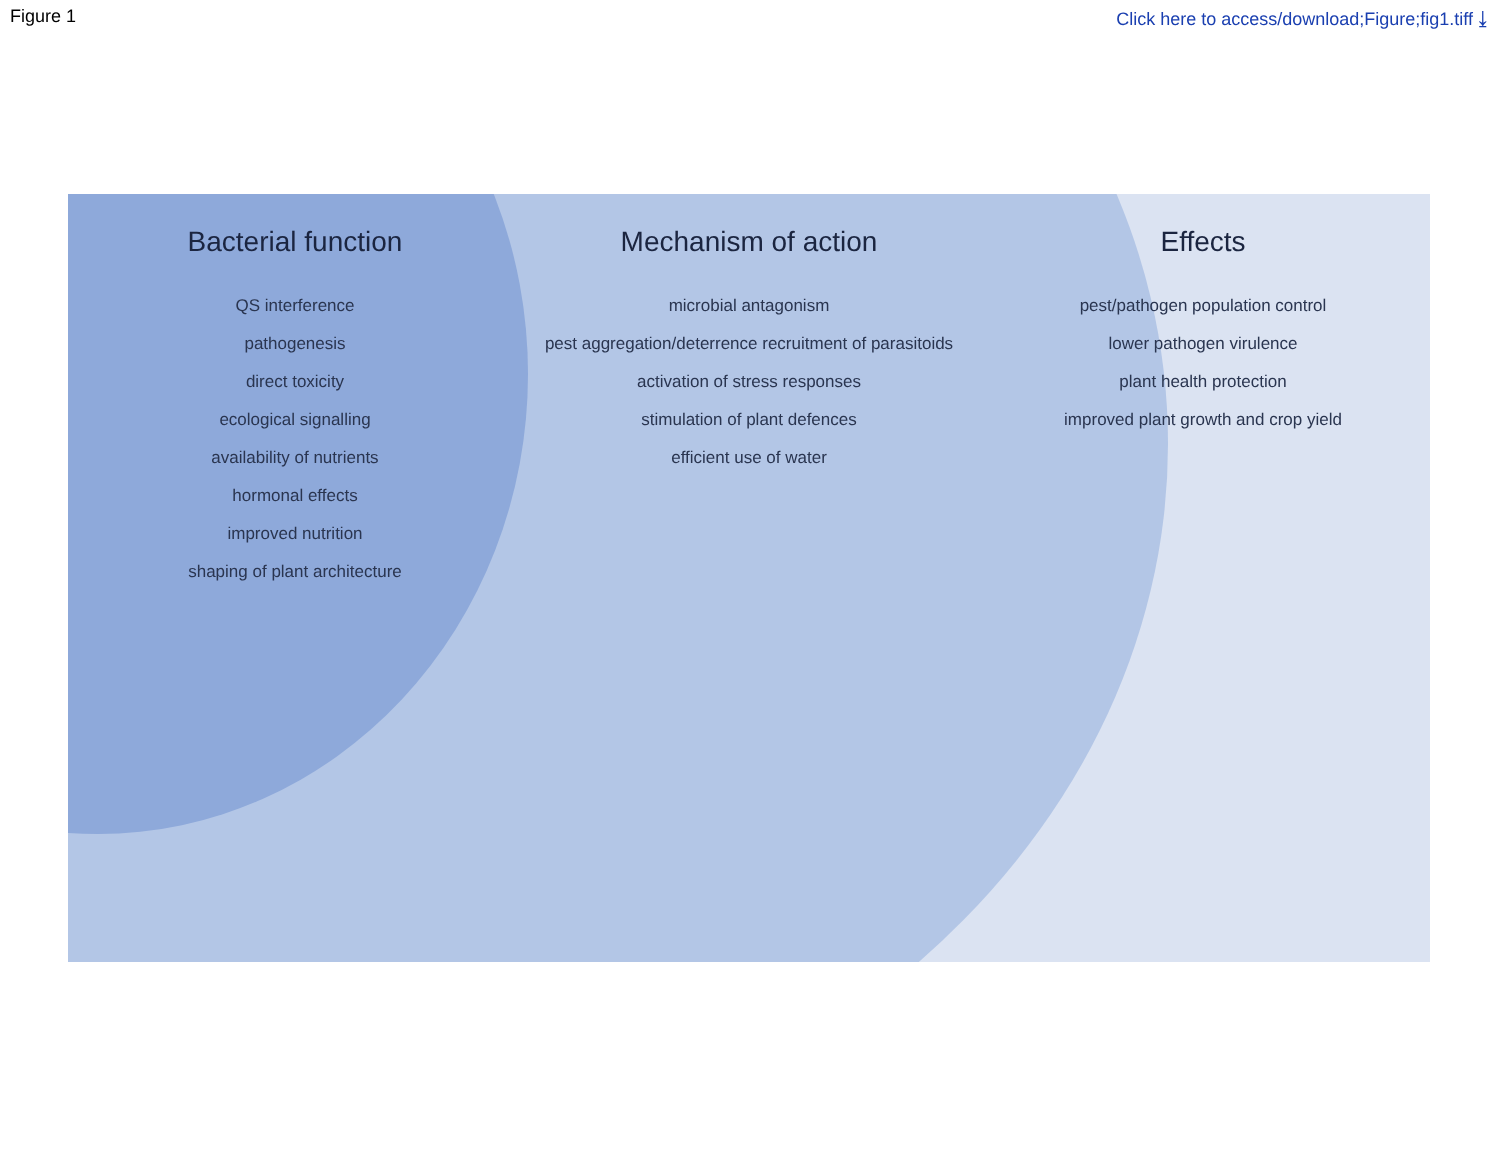Figure 1 Click here to access/download;Figure;fig1.tiff ⤓
Bacterial function
Mechanism of action
Effects
QS interference
pathogenesis
direct toxicity
ecological signalling
availability of nutrients
hormonal effects
improved nutrition
shaping of plant architecture
microbial antagonism
pest aggregation/deterrence recruitment of parasitoids
activation of stress responses
stimulation of plant defences
efficient use of water
pest/pathogen population control
lower pathogen virulence
plant health protection
improved plant growth and crop yield